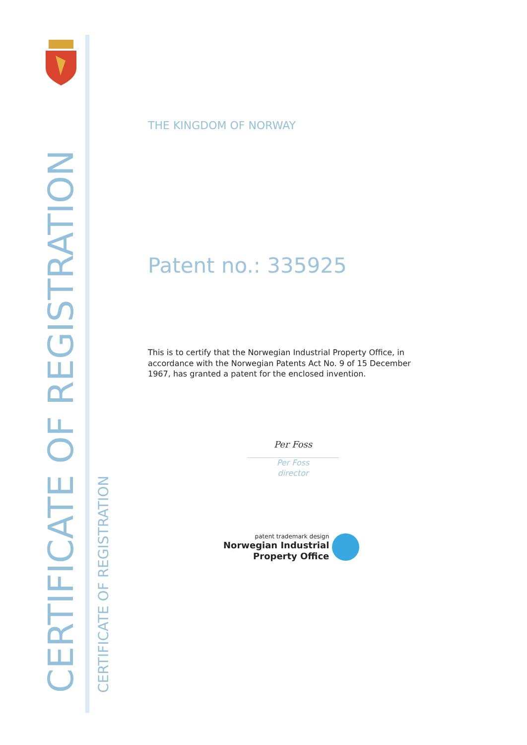CERTIFICATE OF REGISTRATION CERTIFICATE OF REGISTRATION
THE KINGDOM OF NORWAY
Patent no.: 335925
This is to certify that the Norwegian Industrial Property Office, in accordance with the Norwegian Patents Act No. 9 of 15 December 1967, has granted a patent for the enclosed invention.
Per Foss
Per Foss
director
patent trademark design
Norwegian Industrial
Property Office